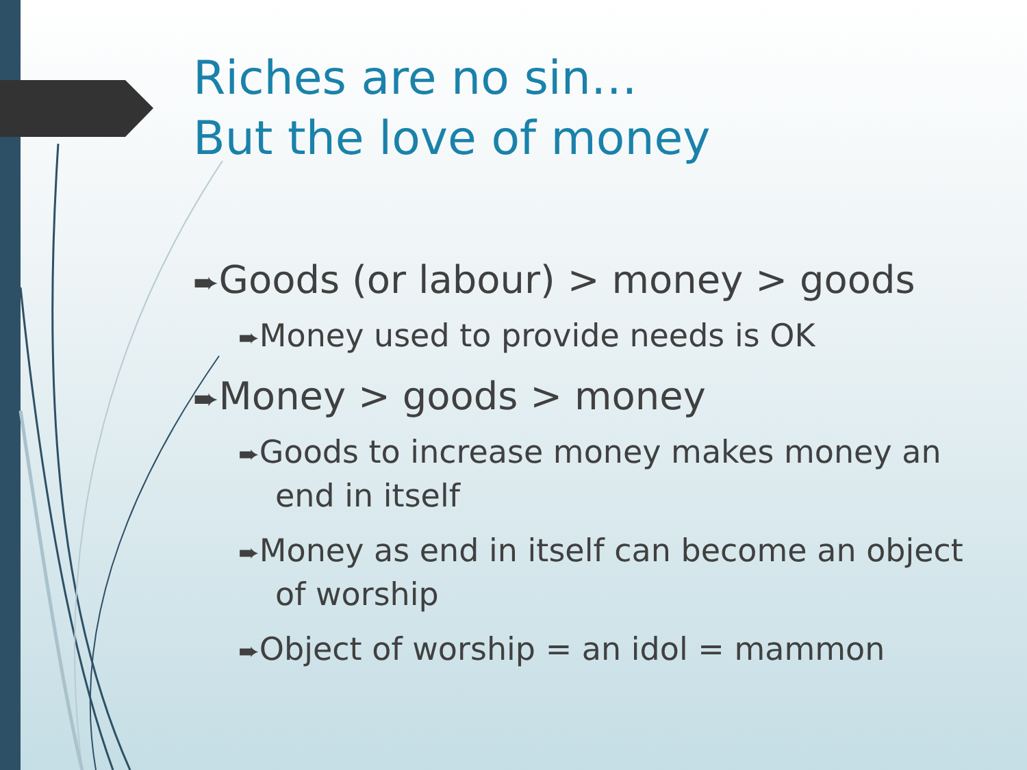Riches are no sin…
But the love of money
➨Goods (or labour) > money > goods
➨Money used to provide needs is OK
➨Money > goods > money
➨Goods to increase money makes money an end in itself
➨Money as end in itself can become an object of worship
➨Object of worship = an idol = mammon